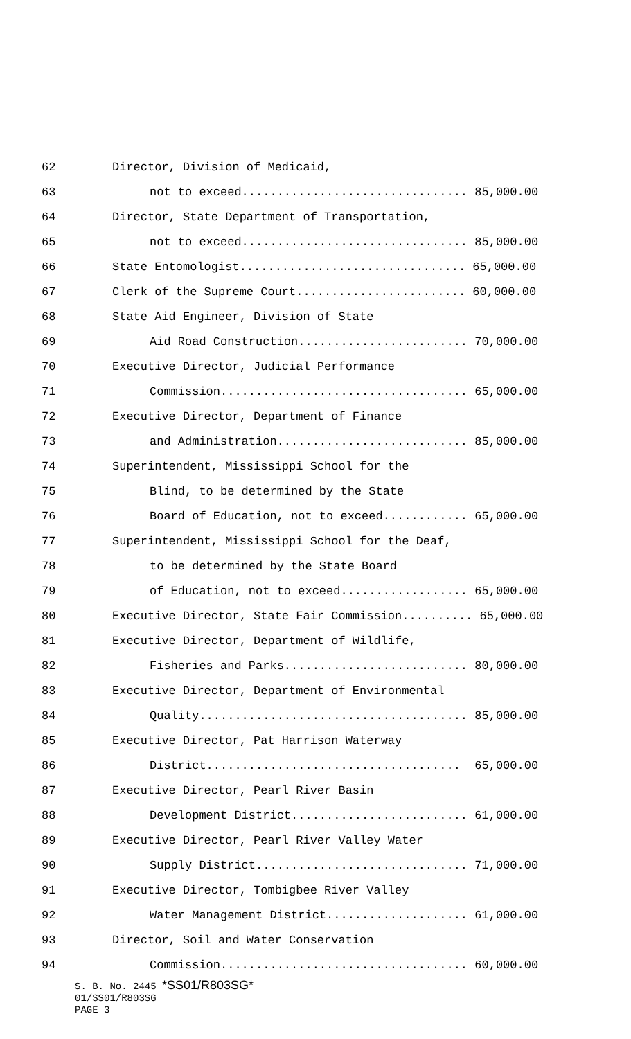62 Director, Division of Medicaid,
63 not to exceed................................ 85,000.00
64 Director, State Department of Transportation,
65 not to exceed................................ 85,000.00
66 State Entomologist................................ 65,000.00
67 Clerk of the Supreme Court........................ 60,000.00
68 State Aid Engineer, Division of State
69 Aid Road Construction........................ 70,000.00
70 Executive Director, Judicial Performance
71 Commission................................... 65,000.00
72 Executive Director, Department of Finance
73 and Administration........................... 85,000.00
74 Superintendent, Mississippi School for the
75 Blind, to be determined by the State
76 Board of Education, not to exceed............ 65,000.00
77 Superintendent, Mississippi School for the Deaf,
78 to be determined by the State Board
79 of Education, not to exceed.................. 65,000.00
80 Executive Director, State Fair Commission.......... 65,000.00
81 Executive Director, Department of Wildlife,
82 Fisheries and Parks.......................... 80,000.00
83 Executive Director, Department of Environmental
84 Quality...................................... 85,000.00
85 Executive Director, Pat Harrison Waterway
86 District.................................... 65,000.00
87 Executive Director, Pearl River Basin
88 Development District......................... 61,000.00
89 Executive Director, Pearl River Valley Water
90 Supply District.............................. 71,000.00
91 Executive Director, Tombigbee River Valley
92 Water Management District.................... 61,000.00
93 Director, Soil and Water Conservation
94 Commission................................... 60,000.00
S. B. No. 2445 *SS01/R803SG*
01/SS01/R803SG
PAGE 3